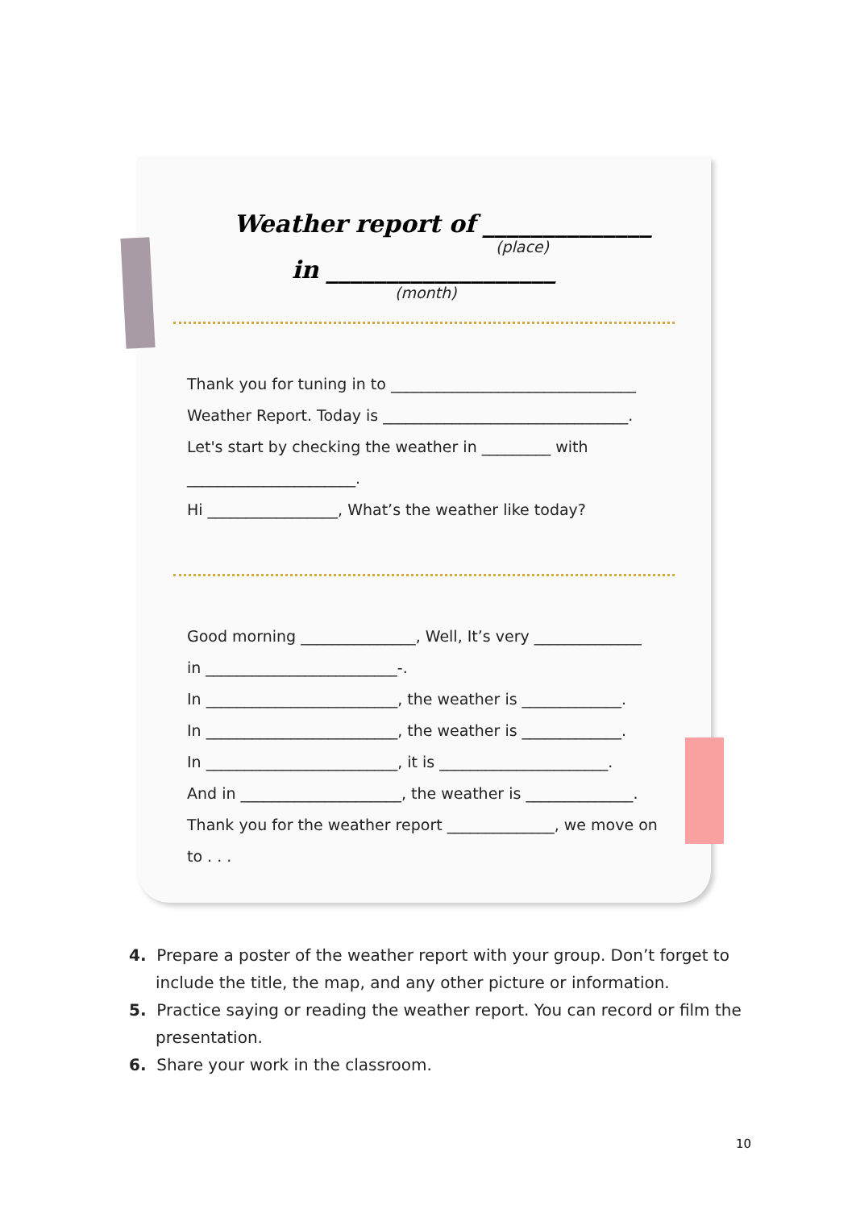Weather report of ______________
(place)
in ___________________
(month)
Thank you for tuning in to ________________________________
Weather Report. Today is ________________________________.
Let's start by checking the weather in _________ with
______________________.
Hi _________________, What’s the weather like today?
Good morning _______________, Well, It’s very ______________
in _________________________-.
In _________________________, the weather is _____________.
In _________________________, the weather is _____________.
In _________________________, it is ______________________.
And in _____________________, the weather is ______________.
Thank you for the weather report ______________, we move on
to . . .
4. Prepare a poster of the weather report with your group. Don’t forget to include the title, the map, and any other picture or information.
5. Practice saying or reading the weather report. You can record or film the presentation.
6. Share your work in the classroom.
10